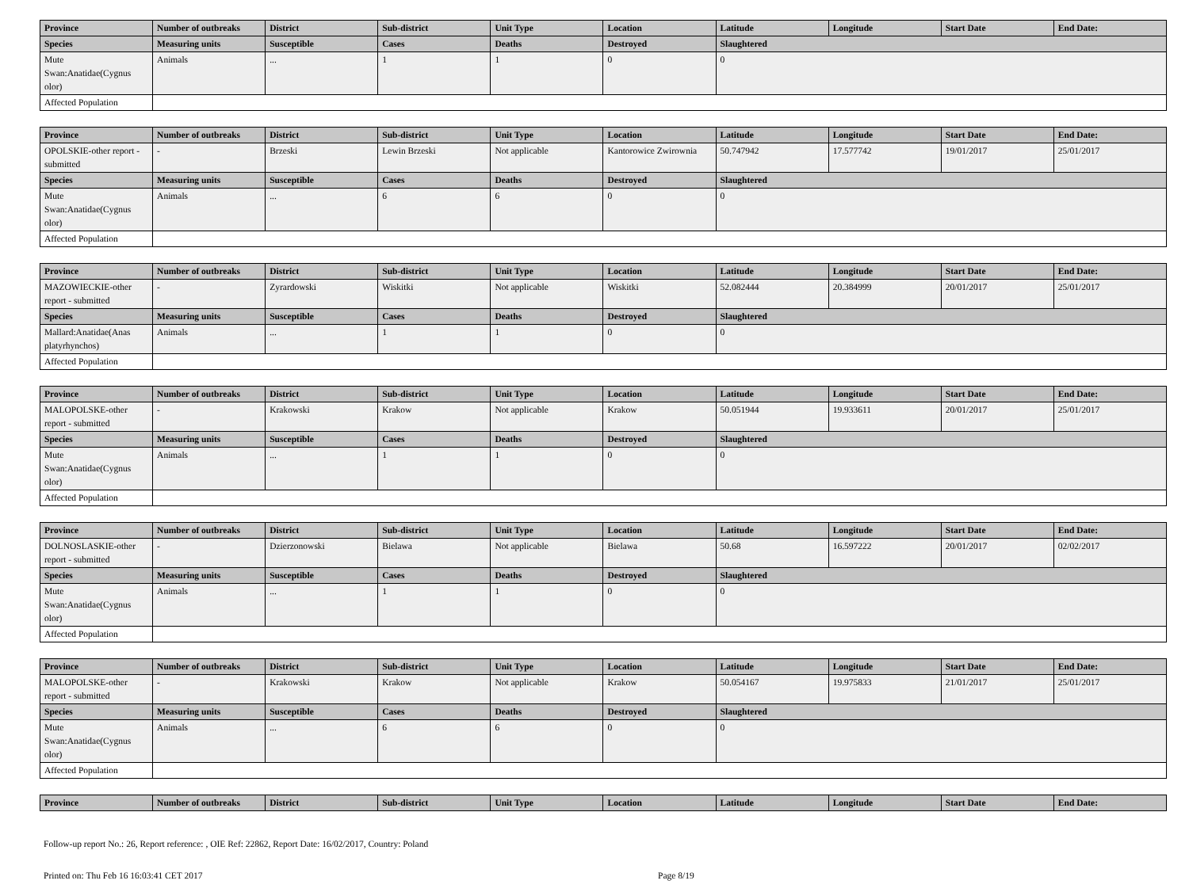| Province | Number of outbreaks | District | Sub-district | Unit Type | Location | Latitude | Longitude | Start Date | End Date: |
| --- | --- | --- | --- | --- | --- | --- | --- | --- | --- |
| Species | Measuring units | Susceptible | Cases | Deaths | Destroyed | Slaughtered | | | |
| Mute Swan:Anatidae(Cygnus olor) | Animals | ... | 1 | 1 | 0 | 0 | | | |
| Affected Population | | | | | | | | | |
| Province | Number of outbreaks | District | Sub-district | Unit Type | Location | Latitude | Longitude | Start Date | End Date: |
| --- | --- | --- | --- | --- | --- | --- | --- | --- | --- |
| OPOLSKIE-other report - submitted | - | Brzeski | Lewin Brzeski | Not applicable | Kantorowice Zwirownia | 50.747942 | 17.577742 | 19/01/2017 | 25/01/2017 |
| Species | Measuring units | Susceptible | Cases | Deaths | Destroyed | Slaughtered | | | |
| Mute Swan:Anatidae(Cygnus olor) | Animals | ... | 6 | 6 | 0 | 0 | | | |
| Affected Population | | | | | | | | | |
| Province | Number of outbreaks | District | Sub-district | Unit Type | Location | Latitude | Longitude | Start Date | End Date: |
| --- | --- | --- | --- | --- | --- | --- | --- | --- | --- |
| MAZOWIECKIE-other report - submitted | - | Zyrardowski | Wiskitki | Not applicable | Wiskitki | 52.082444 | 20.384999 | 20/01/2017 | 25/01/2017 |
| Species | Measuring units | Susceptible | Cases | Deaths | Destroyed | Slaughtered | | | |
| Mallard:Anatidae(Anas platyrhynchos) | Animals | ... | 1 | 1 | 0 | 0 | | | |
| Affected Population | | | | | | | | | |
| Province | Number of outbreaks | District | Sub-district | Unit Type | Location | Latitude | Longitude | Start Date | End Date: |
| --- | --- | --- | --- | --- | --- | --- | --- | --- | --- |
| MALOPOLSKE-other report - submitted | - | Krakowski | Krakow | Not applicable | Krakow | 50.051944 | 19.933611 | 20/01/2017 | 25/01/2017 |
| Species | Measuring units | Susceptible | Cases | Deaths | Destroyed | Slaughtered | | | |
| Mute Swan:Anatidae(Cygnus olor) | Animals | ... | 1 | 1 | 0 | 0 | | | |
| Affected Population | | | | | | | | | |
| Province | Number of outbreaks | District | Sub-district | Unit Type | Location | Latitude | Longitude | Start Date | End Date: |
| --- | --- | --- | --- | --- | --- | --- | --- | --- | --- |
| DOLNOSLASKIE-other report - submitted | - | Dzierzonowski | Bielawa | Not applicable | Bielawa | 50.68 | 16.597222 | 20/01/2017 | 02/02/2017 |
| Species | Measuring units | Susceptible | Cases | Deaths | Destroyed | Slaughtered | | | |
| Mute Swan:Anatidae(Cygnus olor) | Animals | ... | 1 | 1 | 0 | 0 | | | |
| Affected Population | | | | | | | | | |
| Province | Number of outbreaks | District | Sub-district | Unit Type | Location | Latitude | Longitude | Start Date | End Date: |
| --- | --- | --- | --- | --- | --- | --- | --- | --- | --- |
| MALOPOLSKE-other report - submitted | - | Krakowski | Krakow | Not applicable | Krakow | 50.054167 | 19.975833 | 21/01/2017 | 25/01/2017 |
| Species | Measuring units | Susceptible | Cases | Deaths | Destroyed | Slaughtered | | | |
| Mute Swan:Anatidae(Cygnus olor) | Animals | ... | 6 | 6 | 0 | 0 | | | |
| Affected Population | | | | | | | | | |
| Province | Number of outbreaks | District | Sub-district | Unit Type | Location | Latitude | Longitude | Start Date | End Date: |
| --- | --- | --- | --- | --- | --- | --- | --- | --- | --- |
Follow-up report No.: 26, Report reference: , OIE Ref: 22862, Report Date: 16/02/2017, Country: Poland
Printed on: Thu Feb 16 16:03:41 CET 2017 Page 8/19